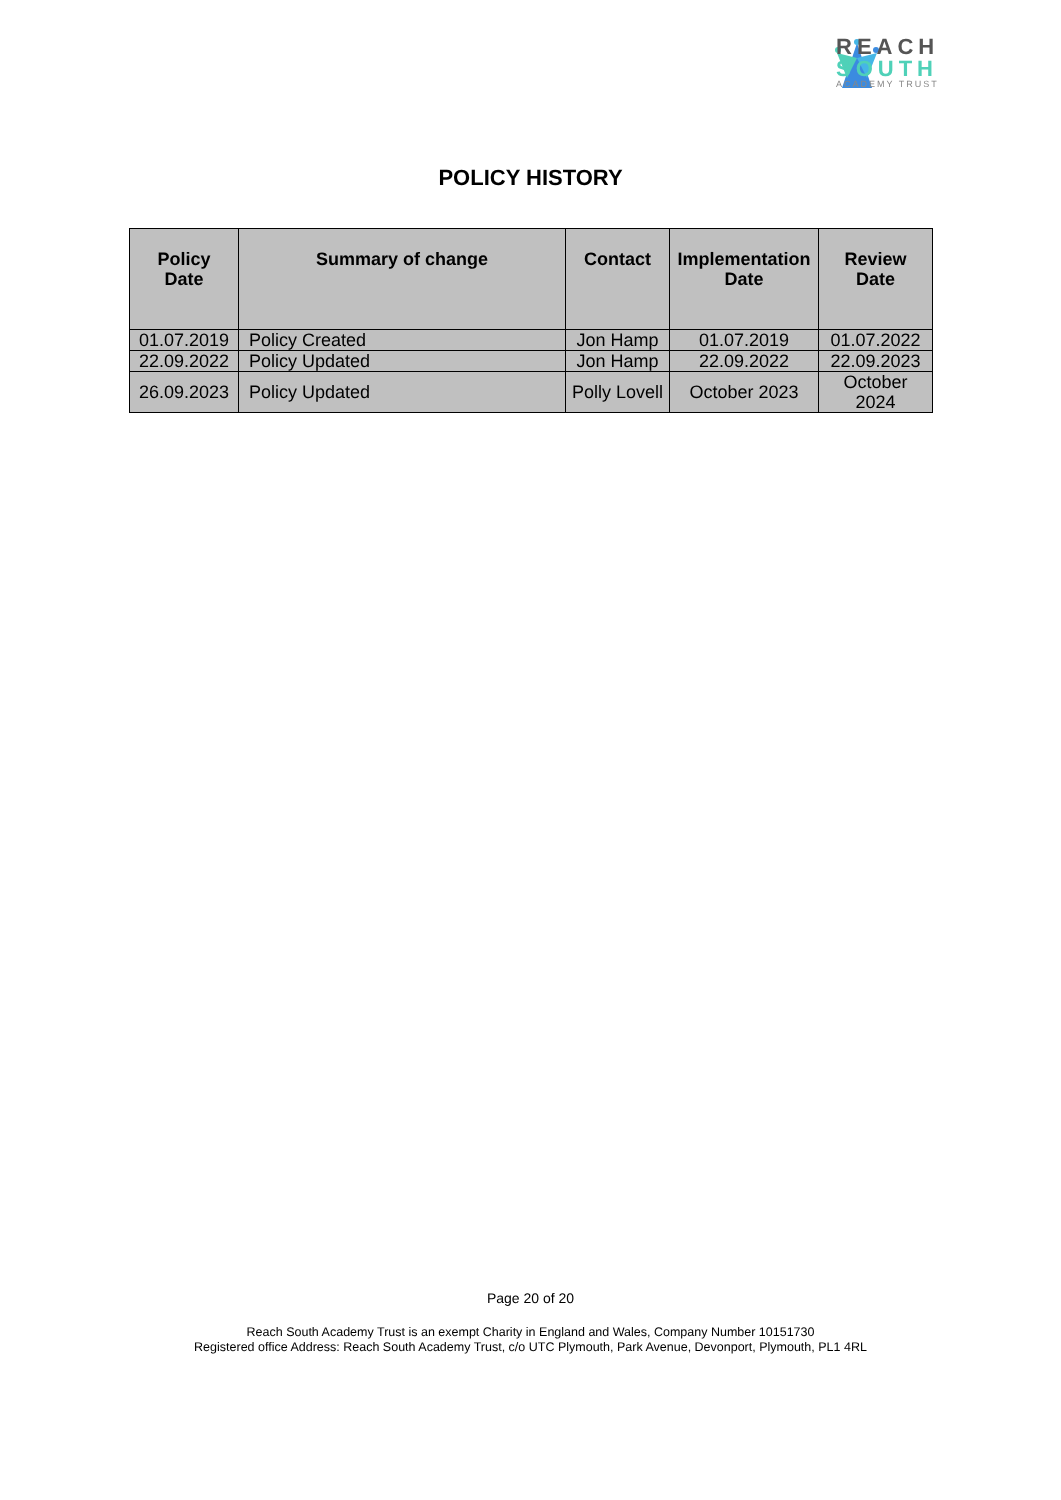REACH
SOUTH
ACADEMY TRUST
POLICY HISTORY
| Policy Date | Summary of change | Contact | Implementation Date | Review Date |
| --- | --- | --- | --- | --- |
| 01.07.2019 | Policy Created | Jon Hamp | 01.07.2019 | 01.07.2022 |
| 22.09.2022 | Policy Updated | Jon Hamp | 22.09.2022 | 22.09.2023 |
| 26.09.2023 | Policy Updated | Polly Lovell | October 2023 | October 2024 |
Page 20 of 20
Reach South Academy Trust is an exempt Charity in England and Wales, Company Number 10151730
Registered office Address: Reach South Academy Trust, c/o UTC Plymouth, Park Avenue, Devonport, Plymouth, PL1 4RL